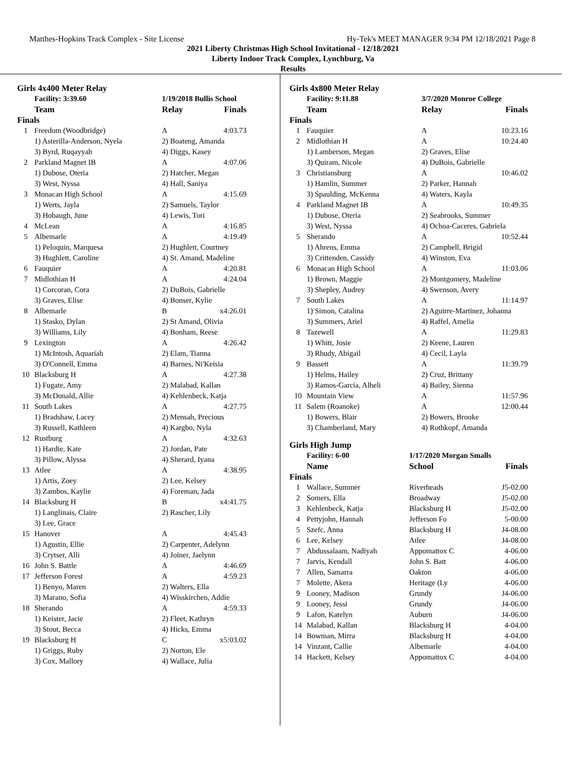Matthes-Hopkins Track Complex - Site License Hy-Tek's MEET MANAGER 9:34 PM 12/18/2021 Page 8
2021 Liberty Christmas High School Invitational - 12/18/2021
Liberty Indoor Track Complex, Lynchburg, Va
Results
Girls 4x400 Meter Relay
| | Facility: 3:39.60 | 1/19/2018 Bullis School | |
| | Team | Relay | Finals |
| Finals | | | |
| 1 | Freedom (Woodbridge) | A | 4:03.73 |
| | 1) Asterilla-Anderson, Nyela | 2) Boateng, Amanda | |
| | 3) Byrd, Ruqayyah | 4) Diggs, Kasey | |
| 2 | Parkland Magnet IB | A | 4:07.06 |
| | 1) Dubose, Oteria | 2) Hatcher, Megan | |
| | 3) West, Nyssa | 4) Hall, Saniya | |
| 3 | Monacan High School | A | 4:15.69 |
| | 1) Werts, Jayla | 2) Samuels, Taylor | |
| | 3) Hobaugh, June | 4) Lewis, Tori | |
| 4 | McLean | A | 4:16.85 |
| 5 | Albemarle | A | 4:19.49 |
| | 1) Peloquin, Marquesa | 2) Hughlett, Courtney | |
| | 3) Hughlett, Caroline | 4) St. Amand, Madeline | |
| 6 | Fauquier | A | 4:20.81 |
| 7 | Midlothian H | A | 4:24.04 |
| | 1) Corcoran, Cora | 2) DuBois, Gabrielle | |
| | 3) Graves, Elise | 4) Bonser, Kylie | |
| 8 | Albemarle | B | x4:26.01 |
| | 1) Stasko, Dylan | 2) St Amand, Olivia | |
| | 3) Williams, Lily | 4) Bonham, Reese | |
| 9 | Lexington | A | 4:26.42 |
| | 1) McIntosh, Aquariah | 2) Elam, Tianna | |
| | 3) O'Connell, Emma | 4) Barnes, Ni'Keisia | |
| 10 | Blacksburg H | A | 4:27.38 |
| | 1) Fugate, Amy | 2) Malabad, Kallan | |
| | 3) McDonald, Allie | 4) Kehlenbeck, Katja | |
| 11 | South Lakes | A | 4:27.75 |
| | 1) Bradshaw, Lacey | 2) Mensah, Precious | |
| | 3) Russell, Kathleen | 4) Kargbo, Nyla | |
| 12 | Rustburg | A | 4:32.63 |
| | 1) Hardie, Kate | 2) Jordan, Pate | |
| | 3) Pillow, Alyssa | 4) Sherard, Iyana | |
| 13 | Atlee | A | 4:38.95 |
| | 1) Artis, Zoey | 2) Lee, Kelsey | |
| | 3) Zambos, Kaylie | 4) Foreman, Jada | |
| 14 | Blacksburg H | B | x4:41.75 |
| | 1) Langlinais, Claire | 2) Rascher, Lily | |
| | 3) Lee, Grace | | |
| 15 | Hanover | A | 4:45.43 |
| | 1) Agustin, Ellie | 2) Carpenter, Adelynn | |
| | 3) Crytser, Alli | 4) Joiner, Jaelynn | |
| 16 | John S. Battle | A | 4:46.69 |
| 17 | Jefferson Forest | A | 4:59.23 |
| | 1) Benyo, Maren | 2) Walters, Ella | |
| | 3) Marano, Sofia | 4) Wisskirchen, Addie | |
| 18 | Sherando | A | 4:59.33 |
| | 1) Keister, Jacie | 2) Fleet, Kathryn | |
| | 3) Stout, Becca | 4) Hicks, Emma | |
| 19 | Blacksburg H | C | x5:03.02 |
| | 1) Griggs, Ruby | 2) Norton, Ele | |
| | 3) Cox, Mallory | 4) Wallace, Julia | |
Girls 4x800 Meter Relay
| | Facility: 9:11.88 | 3/7/2020 Monroe College | |
| | Team | Relay | Finals |
| Finals | | | |
| 1 | Fauquier | A | 10:23.16 |
| 2 | Midlothian H | A | 10:24.40 |
| | 1) Lamberson, Megan | 2) Graves, Elise | |
| | 3) Quiram, Nicole | 4) DuBois, Gabrielle | |
| 3 | Christiansburg | A | 10:46.02 |
| | 1) Hamlin, Summer | 2) Parker, Hannah | |
| | 3) Spaulding, McKenna | 4) Waters, Kayla | |
| 4 | Parkland Magnet IB | A | 10:49.35 |
| | 1) Dubose, Oteria | 2) Seabrooks, Summer | |
| | 3) West, Nyssa | 4) Ochoa-Caceres, Gabriela | |
| 5 | Sherando | A | 10:52.44 |
| | 1) Ahrens, Emma | 2) Campbell, Brigid | |
| | 3) Crittenden, Cassidy | 4) Winston, Eva | |
| 6 | Monacan High School | A | 11:03.06 |
| | 1) Brown, Maggie | 2) Montgomery, Madeline | |
| | 3) Shepley, Audrey | 4) Swenson, Avery | |
| 7 | South Lakes | A | 11:14.97 |
| | 1) Simon, Catalina | 2) Aguirre-Martinez, Johanna | |
| | 3) Summers, Ariel | 4) Raffel, Amelia | |
| 8 | Tazewell | A | 11:29.83 |
| | 1) Whitt, Josie | 2) Keene, Lauren | |
| | 3) Rhudy, Abigail | 4) Cecil, Layla | |
| 9 | Bassett | A | 11:39.79 |
| | 1) Helms, Hailey | 2) Cruz, Brittany | |
| | 3) Ramos-Garcia, Alheli | 4) Bailey, Sienna | |
| 10 | Mountain View | A | 11:57.96 |
| 11 | Salem (Roanoke) | A | 12:00.44 |
| | 1) Bowers, Blair | 2) Bowers, Brooke | |
| | 3) Chamberland, Mary | 4) Rothkopf, Amanda | |
Girls High Jump
| | Facility: 6-00 | 1/17/2020 Morgan Smalls | |
| | Name | School | Finals |
| Finals | | | |
| 1 | Wallace, Summer | Riverheads | J5-02.00 |
| 2 | Somers, Ella | Broadway | J5-02.00 |
| 3 | Kehlenbeck, Katja | Blacksburg H | J5-02.00 |
| 4 | Pettyjohn, Hannah | Jefferson Fo | 5-00.00 |
| 5 | Szefc, Anna | Blacksburg H | J4-08.00 |
| 6 | Lee, Kelsey | Atlee | J4-08.00 |
| 7 | Abdussalaam, Nadiyah | Appomattox C | 4-06.00 |
| 7 | Jarvis, Kendall | John S. Batt | 4-06.00 |
| 7 | Allen, Samarra | Oakton | 4-06.00 |
| 7 | Molette, Akera | Heritage (Ly | 4-06.00 |
| 9 | Looney, Madison | Grundy | J4-06.00 |
| 9 | Looney, Jessi | Grundy | J4-06.00 |
| 9 | Lafon, Katelyn | Auburn | J4-06.00 |
| 14 | Malabad, Kallan | Blacksburg H | 4-04.00 |
| 14 | Bowman, Mirra | Blacksburg H | 4-04.00 |
| 14 | Vinzant, Callie | Albemarle | 4-04.00 |
| 14 | Hackett, Kelsey | Appomattox C | 4-04.00 |